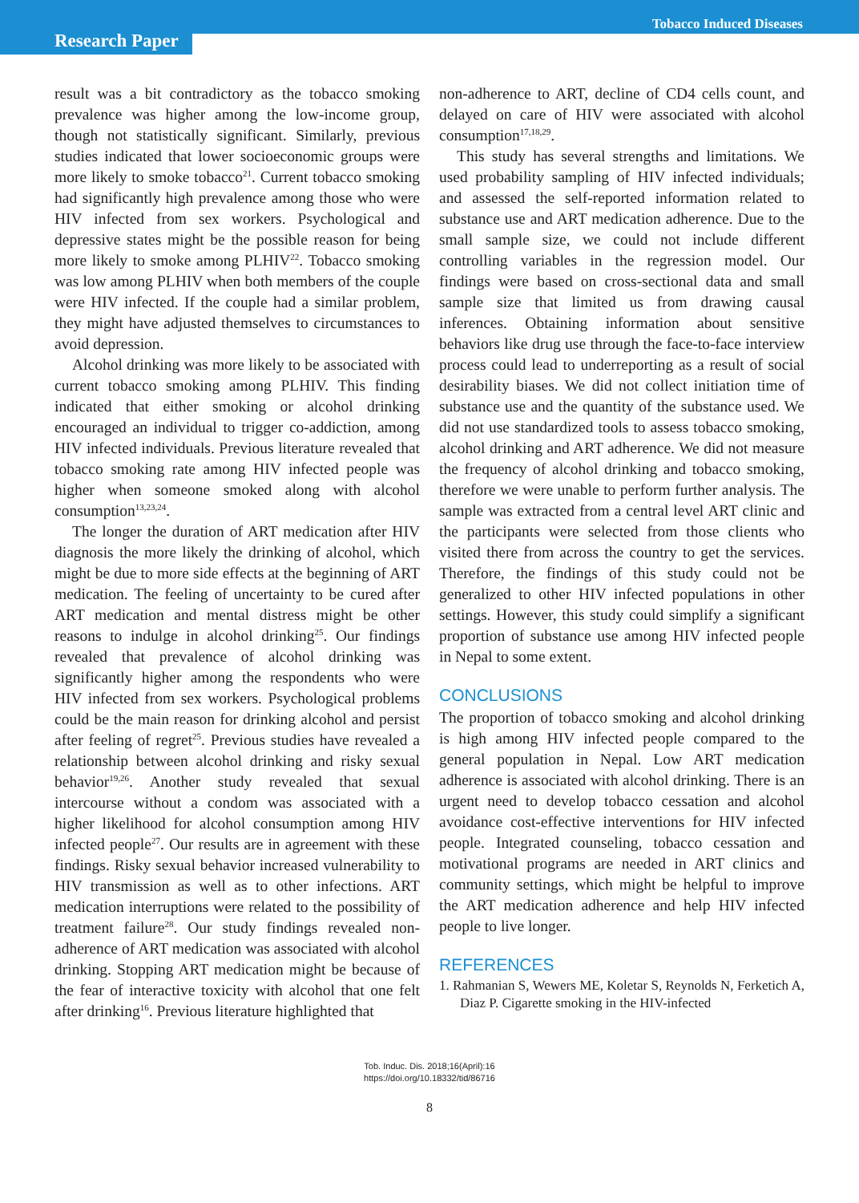Research Paper
Tobacco Induced Diseases
result was a bit contradictory as the tobacco smoking prevalence was higher among the low-income group, though not statistically significant. Similarly, previous studies indicated that lower socioeconomic groups were more likely to smoke tobacco<sup>21</sup>. Current tobacco smoking had significantly high prevalence among those who were HIV infected from sex workers. Psychological and depressive states might be the possible reason for being more likely to smoke among PLHIV<sup>22</sup>. Tobacco smoking was low among PLHIV when both members of the couple were HIV infected. If the couple had a similar problem, they might have adjusted themselves to circumstances to avoid depression.
Alcohol drinking was more likely to be associated with current tobacco smoking among PLHIV. This finding indicated that either smoking or alcohol drinking encouraged an individual to trigger co-addiction, among HIV infected individuals. Previous literature revealed that tobacco smoking rate among HIV infected people was higher when someone smoked along with alcohol consumption<sup>13,23,24</sup>.
The longer the duration of ART medication after HIV diagnosis the more likely the drinking of alcohol, which might be due to more side effects at the beginning of ART medication. The feeling of uncertainty to be cured after ART medication and mental distress might be other reasons to indulge in alcohol drinking<sup>25</sup>. Our findings revealed that prevalence of alcohol drinking was significantly higher among the respondents who were HIV infected from sex workers. Psychological problems could be the main reason for drinking alcohol and persist after feeling of regret<sup>25</sup>. Previous studies have revealed a relationship between alcohol drinking and risky sexual behavior<sup>19,26</sup>. Another study revealed that sexual intercourse without a condom was associated with a higher likelihood for alcohol consumption among HIV infected people<sup>27</sup>. Our results are in agreement with these findings. Risky sexual behavior increased vulnerability to HIV transmission as well as to other infections. ART medication interruptions were related to the possibility of treatment failure<sup>28</sup>. Our study findings revealed non-adherence of ART medication was associated with alcohol drinking. Stopping ART medication might be because of the fear of interactive toxicity with alcohol that one felt after drinking<sup>16</sup>. Previous literature highlighted that
non-adherence to ART, decline of CD4 cells count, and delayed on care of HIV were associated with alcohol consumption<sup>17,18,29</sup>.
This study has several strengths and limitations. We used probability sampling of HIV infected individuals; and assessed the self-reported information related to substance use and ART medication adherence. Due to the small sample size, we could not include different controlling variables in the regression model. Our findings were based on cross-sectional data and small sample size that limited us from drawing causal inferences. Obtaining information about sensitive behaviors like drug use through the face-to-face interview process could lead to underreporting as a result of social desirability biases. We did not collect initiation time of substance use and the quantity of the substance used. We did not use standardized tools to assess tobacco smoking, alcohol drinking and ART adherence. We did not measure the frequency of alcohol drinking and tobacco smoking, therefore we were unable to perform further analysis. The sample was extracted from a central level ART clinic and the participants were selected from those clients who visited there from across the country to get the services. Therefore, the findings of this study could not be generalized to other HIV infected populations in other settings. However, this study could simplify a significant proportion of substance use among HIV infected people in Nepal to some extent.
CONCLUSIONS
The proportion of tobacco smoking and alcohol drinking is high among HIV infected people compared to the general population in Nepal. Low ART medication adherence is associated with alcohol drinking. There is an urgent need to develop tobacco cessation and alcohol avoidance cost-effective interventions for HIV infected people. Integrated counseling, tobacco cessation and motivational programs are needed in ART clinics and community settings, which might be helpful to improve the ART medication adherence and help HIV infected people to live longer.
REFERENCES
1. Rahmanian S, Wewers ME, Koletar S, Reynolds N, Ferketich A, Diaz P. Cigarette smoking in the HIV-infected
Tob. Induc. Dis. 2018;16(April):16
https://doi.org/10.18332/tid/86716
8